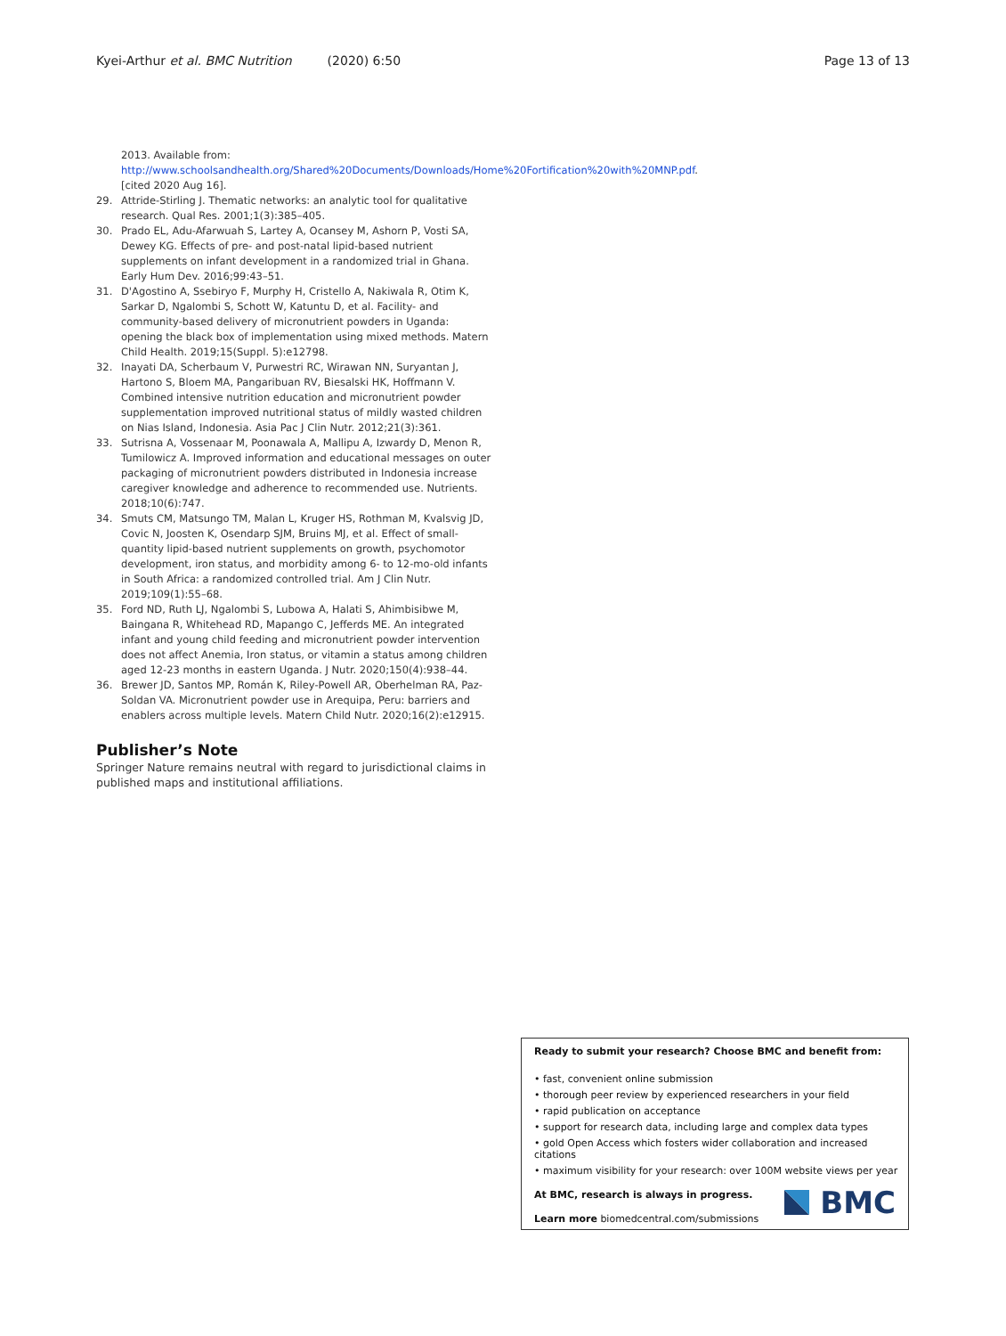Kyei-Arthur et al. BMC Nutrition (2020) 6:50 Page 13 of 13
2013. Available from: http://www.schoolsandhealth.org/Shared%20Documents/Downloads/Home%20Fortification%20with%20MNP.pdf. [cited 2020 Aug 16].
29. Attride-Stirling J. Thematic networks: an analytic tool for qualitative research. Qual Res. 2001;1(3):385–405.
30. Prado EL, Adu-Afarwuah S, Lartey A, Ocansey M, Ashorn P, Vosti SA, Dewey KG. Effects of pre- and post-natal lipid-based nutrient supplements on infant development in a randomized trial in Ghana. Early Hum Dev. 2016;99:43–51.
31. D'Agostino A, Ssebiryo F, Murphy H, Cristello A, Nakiwala R, Otim K, Sarkar D, Ngalombi S, Schott W, Katuntu D, et al. Facility- and community-based delivery of micronutrient powders in Uganda: opening the black box of implementation using mixed methods. Matern Child Health. 2019;15(Suppl. 5):e12798.
32. Inayati DA, Scherbaum V, Purwestri RC, Wirawan NN, Suryantan J, Hartono S, Bloem MA, Pangaribuan RV, Biesalski HK, Hoffmann V. Combined intensive nutrition education and micronutrient powder supplementation improved nutritional status of mildly wasted children on Nias Island, Indonesia. Asia Pac J Clin Nutr. 2012;21(3):361.
33. Sutrisna A, Vossenaar M, Poonawala A, Mallipu A, Izwardy D, Menon R, Tumilowicz A. Improved information and educational messages on outer packaging of micronutrient powders distributed in Indonesia increase caregiver knowledge and adherence to recommended use. Nutrients. 2018;10(6):747.
34. Smuts CM, Matsungo TM, Malan L, Kruger HS, Rothman M, Kvalsvig JD, Covic N, Joosten K, Osendarp SJM, Bruins MJ, et al. Effect of small-quantity lipid-based nutrient supplements on growth, psychomotor development, iron status, and morbidity among 6- to 12-mo-old infants in South Africa: a randomized controlled trial. Am J Clin Nutr. 2019;109(1):55–68.
35. Ford ND, Ruth LJ, Ngalombi S, Lubowa A, Halati S, Ahimbisibwe M, Baingana R, Whitehead RD, Mapango C, Jefferds ME. An integrated infant and young child feeding and micronutrient powder intervention does not affect Anemia, Iron status, or vitamin a status among children aged 12-23 months in eastern Uganda. J Nutr. 2020;150(4):938–44.
36. Brewer JD, Santos MP, Román K, Riley-Powell AR, Oberhelman RA, Paz-Soldan VA. Micronutrient powder use in Arequipa, Peru: barriers and enablers across multiple levels. Matern Child Nutr. 2020;16(2):e12915.
Publisher’s Note
Springer Nature remains neutral with regard to jurisdictional claims in published maps and institutional affiliations.
Ready to submit your research? Choose BMC and benefit from:
• fast, convenient online submission
• thorough peer review by experienced researchers in your field
• rapid publication on acceptance
• support for research data, including large and complex data types
• gold Open Access which fosters wider collaboration and increased citations
• maximum visibility for your research: over 100M website views per year
At BMC, research is always in progress.
Learn more biomedcentral.com/submissions
BMC